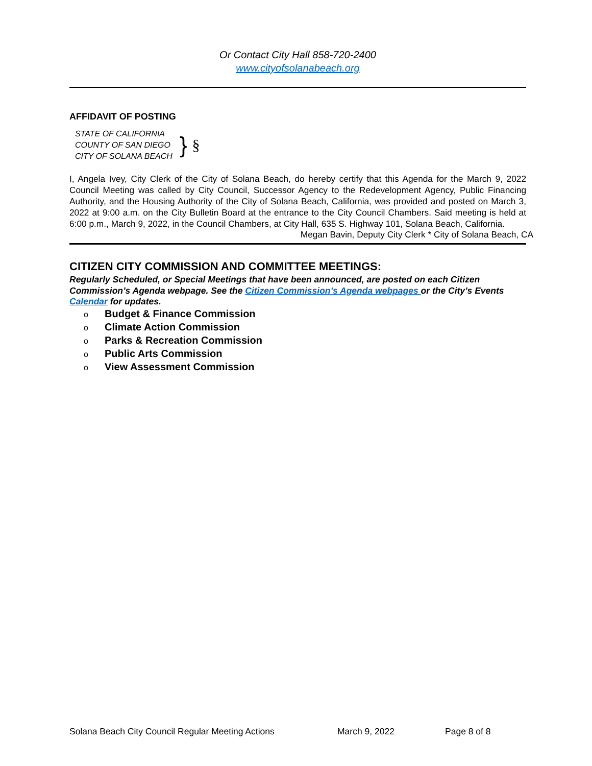Or Contact City Hall 858-720-2400
www.cityofsolanabeach.org
AFFIDAVIT OF POSTING
STATE OF CALIFORNIA
COUNTY OF SAN DIEGO
CITY OF SOLANA BEACH
} §
I, Angela Ivey, City Clerk of the City of Solana Beach, do hereby certify that this Agenda for the March 9, 2022 Council Meeting was called by City Council, Successor Agency to the Redevelopment Agency, Public Financing Authority, and the Housing Authority of the City of Solana Beach, California, was provided and posted on March 3, 2022 at 9:00 a.m. on the City Bulletin Board at the entrance to the City Council Chambers. Said meeting is held at 6:00 p.m., March 9, 2022, in the Council Chambers, at City Hall, 635 S. Highway 101, Solana Beach, California.
Megan Bavin, Deputy City Clerk * City of Solana Beach, CA
CITIZEN CITY COMMISSION AND COMMITTEE MEETINGS:
Regularly Scheduled, or Special Meetings that have been announced, are posted on each Citizen Commission’s Agenda webpage. See the Citizen Commission’s Agenda webpages or the City’s Events Calendar for updates.
o Budget & Finance Commission
o Climate Action Commission
o Parks & Recreation Commission
o Public Arts Commission
o View Assessment Commission
Solana Beach City Council Regular Meeting Actions March 9, 2022 Page 8 of 8